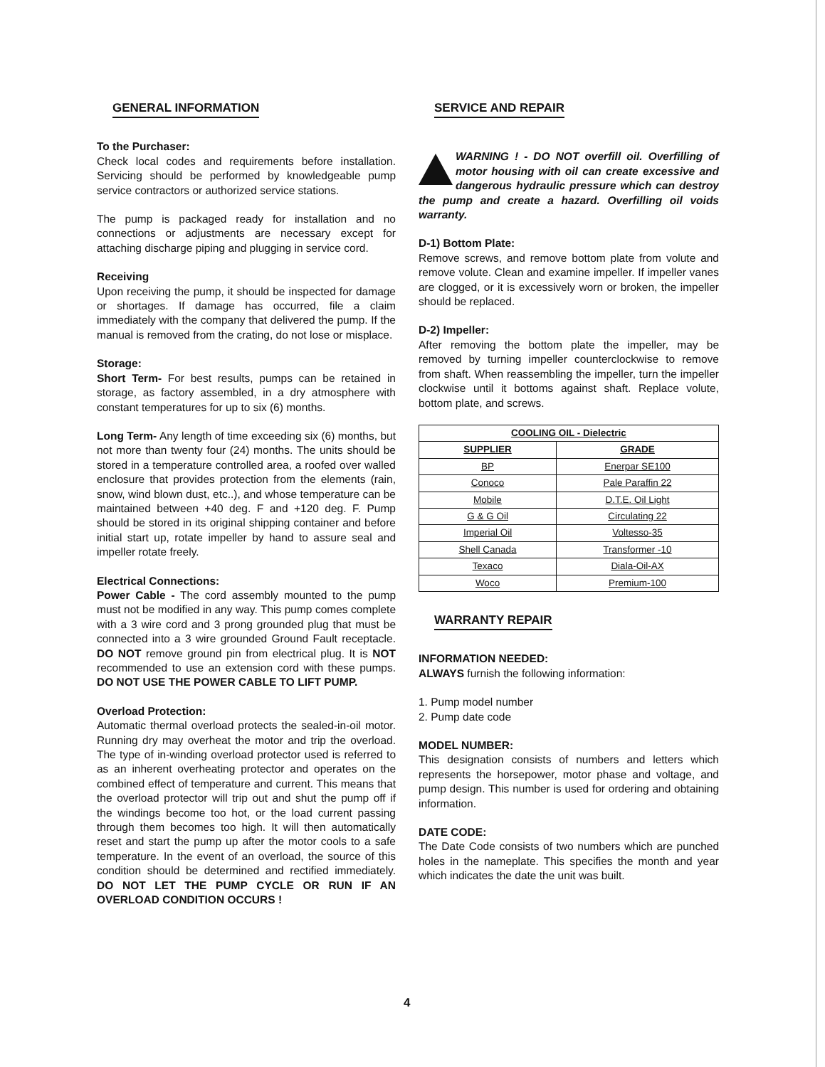GENERAL INFORMATION
To the Purchaser:
Check local codes and requirements before installation. Servicing should be performed by knowledgeable pump service contractors or authorized service stations.
The pump is packaged ready for installation and no connections or adjustments are necessary except for attaching discharge piping and plugging in service cord.
Receiving
Upon receiving the pump, it should be inspected for damage or shortages. If damage has occurred, file a claim immediately with the company that delivered the pump. If the manual is removed from the crating, do not lose or misplace.
Storage:
Short Term- For best results, pumps can be retained in storage, as factory assembled, in a dry atmosphere with constant temperatures for up to six (6) months.
Long Term- Any length of time exceeding six (6) months, but not more than twenty four (24) months. The units should be stored in a temperature controlled area, a roofed over walled enclosure that provides protection from the elements (rain, snow, wind blown dust, etc..), and whose temperature can be maintained between +40 deg. F and +120 deg. F. Pump should be stored in its original shipping container and before initial start up, rotate impeller by hand to assure seal and impeller rotate freely.
Electrical Connections:
Power Cable - The cord assembly mounted to the pump must not be modified in any way. This pump comes complete with a 3 wire cord and 3 prong grounded plug that must be connected into a 3 wire grounded Ground Fault receptacle. DO NOT remove ground pin from electrical plug. It is NOT recommended to use an extension cord with these pumps. DO NOT USE THE POWER CABLE TO LIFT PUMP.
Overload Protection:
Automatic thermal overload protects the sealed-in-oil motor. Running dry may overheat the motor and trip the overload. The type of in-winding overload protector used is referred to as an inherent overheating protector and operates on the combined effect of temperature and current. This means that the overload protector will trip out and shut the pump off if the windings become too hot, or the load current passing through them becomes too high. It will then automatically reset and start the pump up after the motor cools to a safe temperature. In the event of an overload, the source of this condition should be determined and rectified immediately. DO NOT LET THE PUMP CYCLE OR RUN IF AN OVERLOAD CONDITION OCCURS !
SERVICE AND REPAIR
WARNING ! - DO NOT overfill oil. Overfilling of motor housing with oil can create excessive and dangerous hydraulic pressure which can destroy the pump and create a hazard. Overfilling oil voids warranty.
D-1) Bottom Plate:
Remove screws, and remove bottom plate from volute and remove volute. Clean and examine impeller. If impeller vanes are clogged, or it is excessively worn or broken, the impeller should be replaced.
D-2) Impeller:
After removing the bottom plate the impeller, may be removed by turning impeller counterclockwise to remove from shaft. When reassembling the impeller, turn the impeller clockwise until it bottoms against shaft. Replace volute, bottom plate, and screws.
| COOLING OIL - Dielectric | |
| --- | --- |
| SUPPLIER | GRADE |
| BP | Enerpar SE100 |
| Conoco | Pale Paraffin 22 |
| Mobile | D.T.E. Oil Light |
| G & G Oil | Circulating 22 |
| Imperial Oil | Voltesso-35 |
| Shell Canada | Transformer -10 |
| Texaco | Diala-Oil-AX |
| Woco | Premium-100 |
WARRANTY REPAIR
INFORMATION NEEDED:
ALWAYS furnish the following information:
1. Pump model number
2. Pump date code
MODEL NUMBER:
This designation consists of numbers and letters which represents the horsepower, motor phase and voltage, and pump design. This number is used for ordering and obtaining information.
DATE CODE:
The Date Code consists of two numbers which are punched holes in the nameplate. This specifies the month and year which indicates the date the unit was built.
4